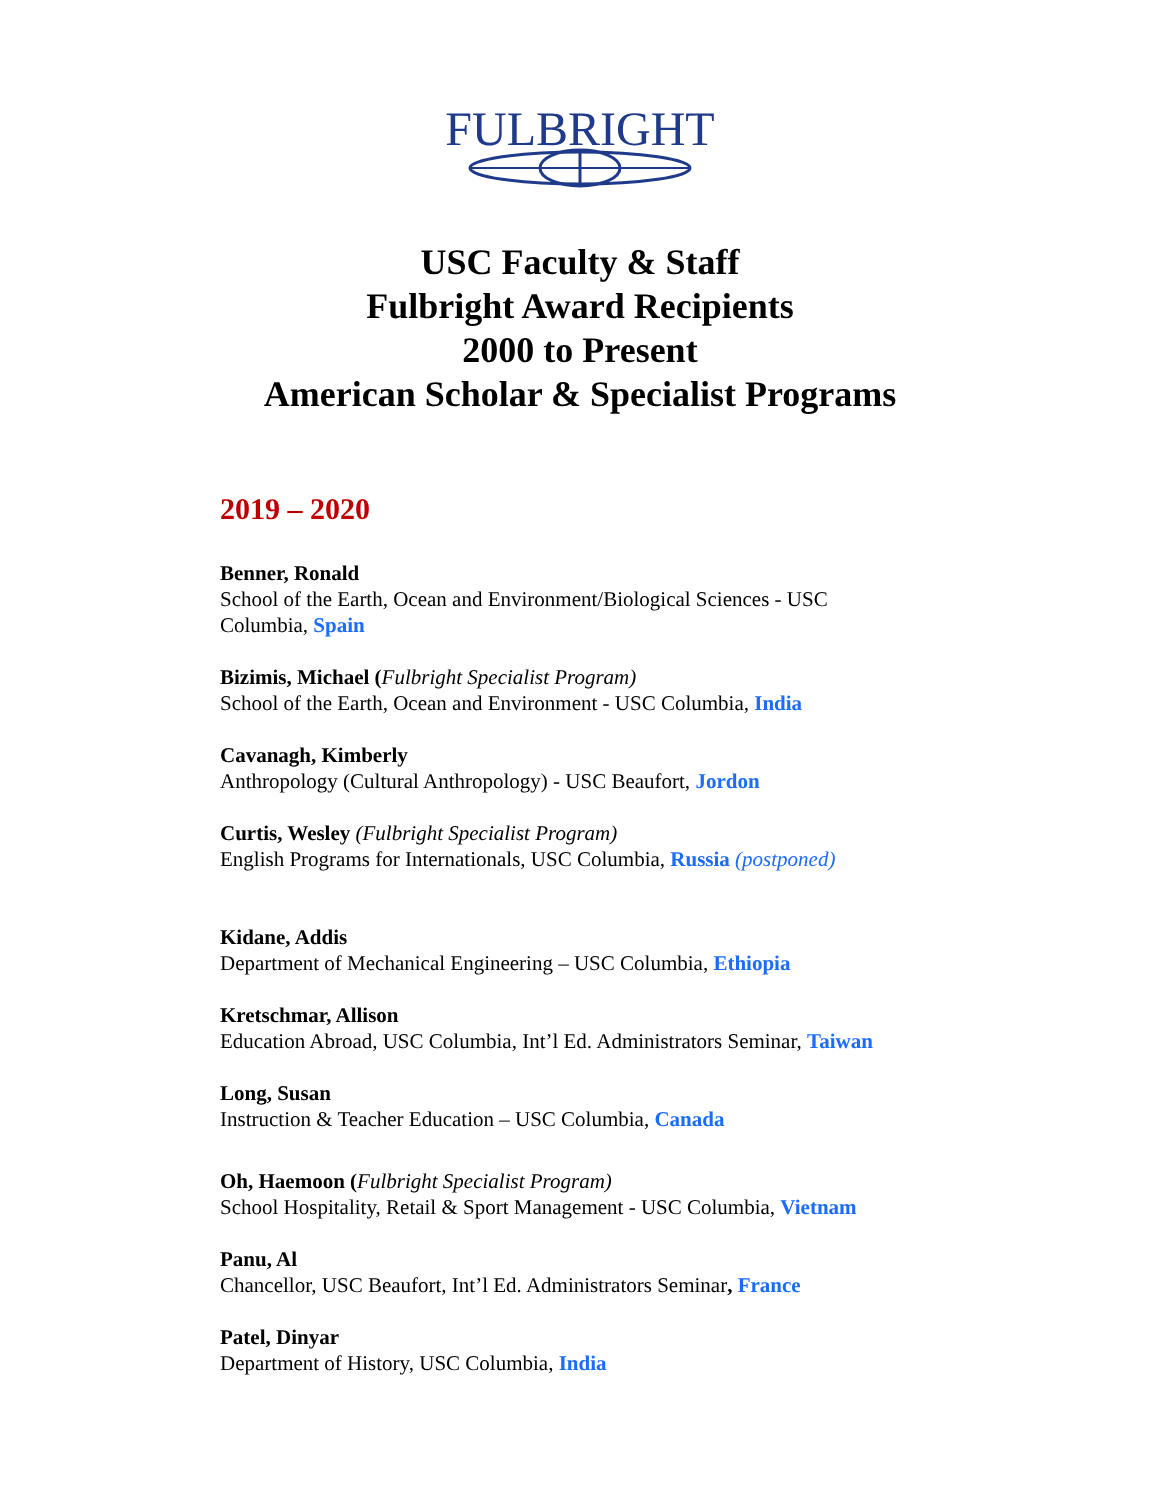FULBRIGHT
USC Faculty & Staff
Fulbright Award Recipients
2000 to Present
American Scholar & Specialist Programs
2019 – 2020
Benner, Ronald
School of the Earth, Ocean and Environment/Biological Sciences - USC
Columbia, Spain
Bizimis, Michael (Fulbright Specialist Program)
School of the Earth, Ocean and Environment - USC Columbia, India
Cavanagh, Kimberly
Anthropology (Cultural Anthropology) - USC Beaufort, Jordon
Curtis, Wesley (Fulbright Specialist Program)
English Programs for Internationals, USC Columbia, Russia (postponed)
Kidane, Addis
Department of Mechanical Engineering – USC Columbia, Ethiopia
Kretschmar, Allison
Education Abroad, USC Columbia, Int’l Ed. Administrators Seminar, Taiwan
Long, Susan
Instruction & Teacher Education – USC Columbia, Canada
Oh, Haemoon (Fulbright Specialist Program)
School Hospitality, Retail & Sport Management - USC Columbia, Vietnam
Panu, Al
Chancellor, USC Beaufort, Int’l Ed. Administrators Seminar, France
Patel, Dinyar
Department of History, USC Columbia, India